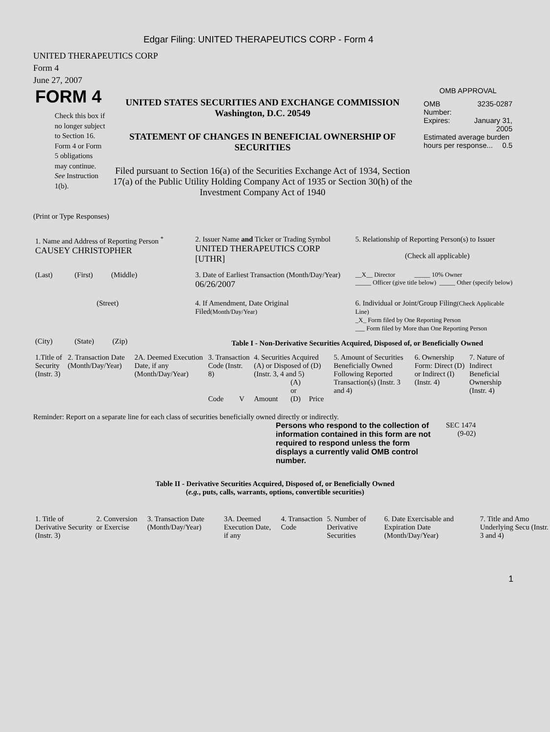Edgar Filing: UNITED THERAPEUTICS CORP - Form 4
UNITED THERAPEUTICS CORP
Form 4
June 27, 2007
FORM 4
Check this box if no longer subject to Section 16. Form 4 or Form 5 obligations may continue. See Instruction 1(b).
UNITED STATES SECURITIES AND EXCHANGE COMMISSION
Washington, D.C. 20549
STATEMENT OF CHANGES IN BENEFICIAL OWNERSHIP OF SECURITIES
Filed pursuant to Section 16(a) of the Securities Exchange Act of 1934, Section 17(a) of the Public Utility Holding Company Act of 1935 or Section 30(h) of the Investment Company Act of 1940
OMB APPROVAL
| OMB Number: | 3235-0287 |
| Expires: | January 31, 2005 |
| Estimated average burden hours per response... 0.5 | |
(Print or Type Responses)
| 1. Name and Address of Reporting Person <sup>*</sup> CAUSEY CHRISTOPHER | 2. Issuer Name and Ticker or Trading Symbol UNITED THERAPEUTICS CORP [UTHR] | 5. Relationship of Reporting Person(s) to Issuer (Check all applicable) |
| (Last) (First) (Middle) | 3. Date of Earliest Transaction (Month/Day/Year) 06/26/2007 | __X__ Director _____ 10% Owner _____ Officer (give title below) _____ Other (specify below) |
| (Street) | 4. If Amendment, Date Original Filed (Month/Day/Year) | 6. Individual or Joint/Group Filing (Check Applicable Line) _X_ Form filed by One Reporting Person ___ Form filed by More than One Reporting Person |
| (City) (State) (Zip) | Table I - Non-Derivative Securities Acquired, Disposed of, or Beneficially Owned | |
| 1.Title of Security (Instr. 3) | 2. Transaction Date (Month/Day/Year) | 2A. Deemed Execution Date, if any (Month/Day/Year) | 3. Transaction Code (Instr. 8) | | 4. Securities Acquired (A) or Disposed of (D) (Instr. 3, 4 and 5) | | | 5. Amount of Securities Beneficially Owned Following Reported Transaction(s) (Instr. 3 and 4) | 6. Ownership Form: Direct (D) or Indirect (I) (Instr. 4) | 7. Nature of Indirect Beneficial Ownership (Instr. 4) |
| | | | Code | V | Amount | (A) or (D) | Price | | | |
Reminder: Report on a separate line for each class of securities beneficially owned directly or indirectly.
Persons who respond to the collection of information contained in this form are not required to respond unless the form displays a currently valid OMB control number.
SEC 1474
(9-02)
Table II - Derivative Securities Acquired, Disposed of, or Beneficially Owned
(e.g., puts, calls, warrants, options, convertible securities)
| 1. Title of Derivative Security (Instr. 3) | 2. Conversion or Exercise | 3. Transaction Date (Month/Day/Year) | 3A. Deemed Execution Date, if any | 4. Transaction Code | 5. Number of Derivative Securities | 6. Date Exercisable and Expiration Date (Month/Day/Year) | 7. Title and Amo Underlying Secu (Instr. 3 and 4) |
1